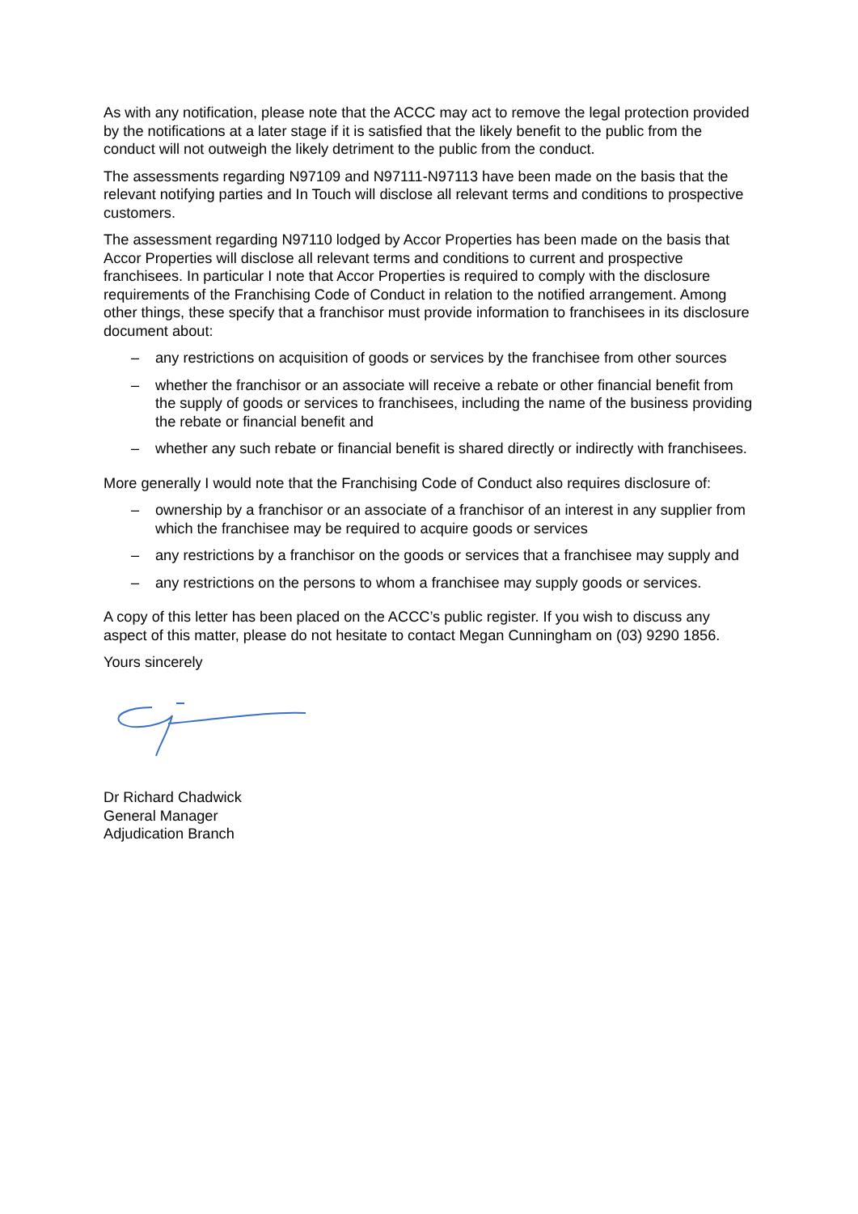As with any notification, please note that the ACCC may act to remove the legal protection provided by the notifications at a later stage if it is satisfied that the likely benefit to the public from the conduct will not outweigh the likely detriment to the public from the conduct.
The assessments regarding N97109 and N97111-N97113 have been made on the basis that the relevant notifying parties and In Touch will disclose all relevant terms and conditions to prospective customers.
The assessment regarding N97110 lodged by Accor Properties has been made on the basis that Accor Properties will disclose all relevant terms and conditions to current and prospective franchisees. In particular I note that Accor Properties is required to comply with the disclosure requirements of the Franchising Code of Conduct in relation to the notified arrangement. Among other things, these specify that a franchisor must provide information to franchisees in its disclosure document about:
– any restrictions on acquisition of goods or services by the franchisee from other sources
– whether the franchisor or an associate will receive a rebate or other financial benefit from the supply of goods or services to franchisees, including the name of the business providing the rebate or financial benefit and
– whether any such rebate or financial benefit is shared directly or indirectly with franchisees.
More generally I would note that the Franchising Code of Conduct also requires disclosure of:
– ownership by a franchisor or an associate of a franchisor of an interest in any supplier from which the franchisee may be required to acquire goods or services
– any restrictions by a franchisor on the goods or services that a franchisee may supply and
– any restrictions on the persons to whom a franchisee may supply goods or services.
A copy of this letter has been placed on the ACCC’s public register. If you wish to discuss any aspect of this matter, please do not hesitate to contact Megan Cunningham on (03) 9290 1856.
Yours sincerely
Dr Richard Chadwick
General Manager
Adjudication Branch